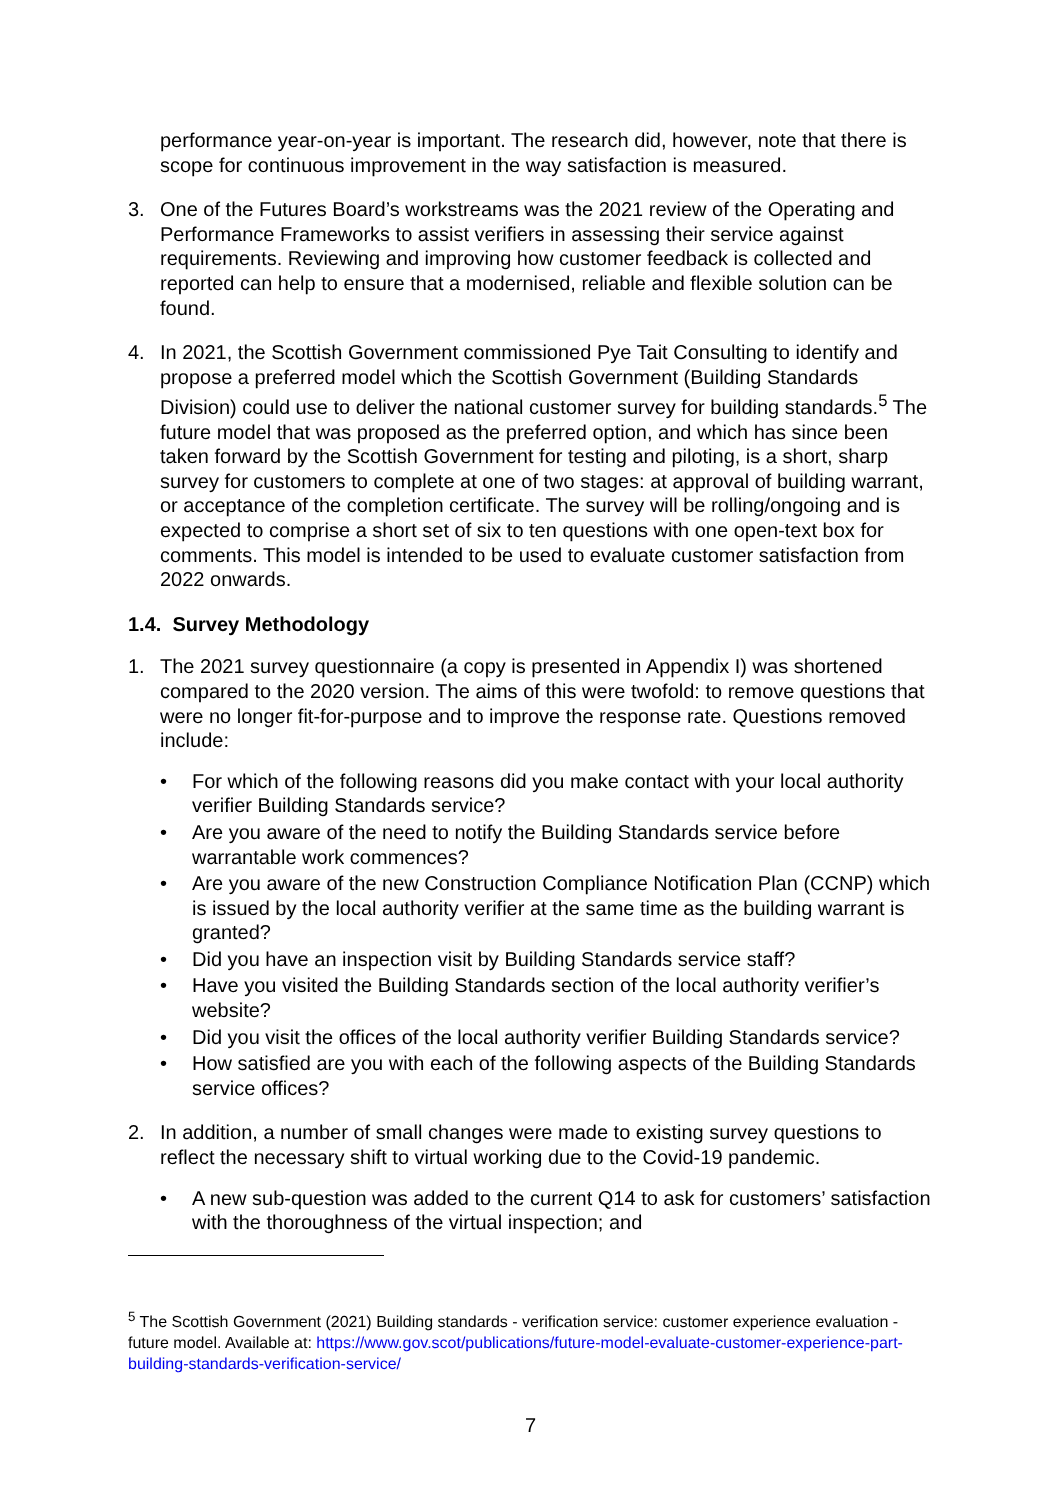performance year-on-year is important. The research did, however, note that there is scope for continuous improvement in the way satisfaction is measured.
3. One of the Futures Board’s workstreams was the 2021 review of the Operating and Performance Frameworks to assist verifiers in assessing their service against requirements. Reviewing and improving how customer feedback is collected and reported can help to ensure that a modernised, reliable and flexible solution can be found.
4. In 2021, the Scottish Government commissioned Pye Tait Consulting to identify and propose a preferred model which the Scottish Government (Building Standards Division) could use to deliver the national customer survey for building standards.<sup>5</sup> The future model that was proposed as the preferred option, and which has since been taken forward by the Scottish Government for testing and piloting, is a short, sharp survey for customers to complete at one of two stages: at approval of building warrant, or acceptance of the completion certificate. The survey will be rolling/ongoing and is expected to comprise a short set of six to ten questions with one open-text box for comments. This model is intended to be used to evaluate customer satisfaction from 2022 onwards.
1.4. Survey Methodology
1. The 2021 survey questionnaire (a copy is presented in Appendix I) was shortened compared to the 2020 version. The aims of this were twofold: to remove questions that were no longer fit-for-purpose and to improve the response rate. Questions removed include:
• For which of the following reasons did you make contact with your local authority verifier Building Standards service?
• Are you aware of the need to notify the Building Standards service before warrantable work commences?
• Are you aware of the new Construction Compliance Notification Plan (CCNP) which is issued by the local authority verifier at the same time as the building warrant is granted?
• Did you have an inspection visit by Building Standards service staff?
• Have you visited the Building Standards section of the local authority verifier’s website?
• Did you visit the offices of the local authority verifier Building Standards service?
• How satisfied are you with each of the following aspects of the Building Standards service offices?
2. In addition, a number of small changes were made to existing survey questions to reflect the necessary shift to virtual working due to the Covid-19 pandemic.
• A new sub-question was added to the current Q14 to ask for customers’ satisfaction with the thoroughness of the virtual inspection; and
<sup>5</sup> The Scottish Government (2021) Building standards - verification service: customer experience evaluation - future model. Available at: https://www.gov.scot/publications/future-model-evaluate-customer-experience-part-building-standards-verification-service/
7